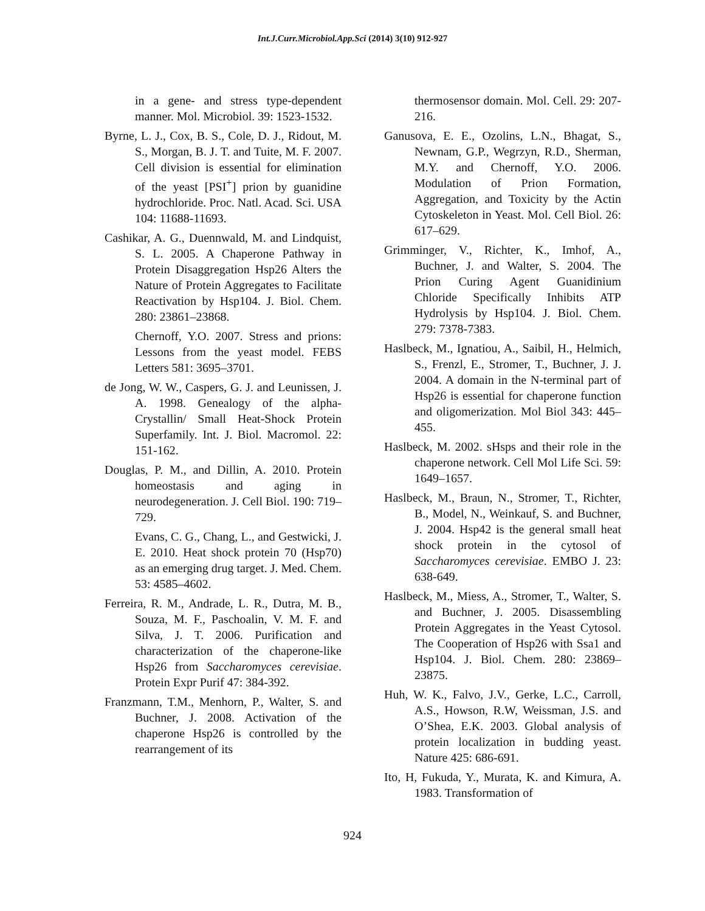Int.J.Curr.Microbiol.App.Sci (2014) 3(10) 912-927
in a gene- and stress type-dependent manner. Mol. Microbiol. 39: 1523-1532.
Byrne, L. J., Cox, B. S., Cole, D. J., Ridout, M. S., Morgan, B. J. T. and Tuite, M. F. 2007. Cell division is essential for elimination of the yeast [PSI<sup>+</sup>] prion by guanidine hydrochloride. Proc. Natl. Acad. Sci. USA 104: 11688-11693.
Cashikar, A. G., Duennwald, M. and Lindquist, S. L. 2005. A Chaperone Pathway in Protein Disaggregation Hsp26 Alters the Nature of Protein Aggregates to Facilitate Reactivation by Hsp104. J. Biol. Chem. 280: 23861–23868.
Chernoff, Y.O. 2007. Stress and prions: Lessons from the yeast model. FEBS Letters 581: 3695–3701.
de Jong, W. W., Caspers, G. J. and Leunissen, J. A. 1998. Genealogy of the alpha-Crystallin/ Small Heat-Shock Protein Superfamily. Int. J. Biol. Macromol. 22: 151-162.
Douglas, P. M., and Dillin, A. 2010. Protein homeostasis and aging in neurodegeneration. J. Cell Biol. 190: 719–729.
Evans, C. G., Chang, L., and Gestwicki, J. E. 2010. Heat shock protein 70 (Hsp70) as an emerging drug target. J. Med. Chem. 53: 4585–4602.
Ferreira, R. M., Andrade, L. R., Dutra, M. B., Souza, M. F., Paschoalin, V. M. F. and Silva, J. T. 2006. Purification and characterization of the chaperone-like Hsp26 from Saccharomyces cerevisiae. Protein Expr Purif 47: 384-392.
Franzmann, T.M., Menhorn, P., Walter, S. and Buchner, J. 2008. Activation of the chaperone Hsp26 is controlled by the rearrangement of its
thermosensor domain. Mol. Cell. 29: 207-216.
Ganusova, E. E., Ozolins, L.N., Bhagat, S., Newnam, G.P., Wegrzyn, R.D., Sherman, M.Y. and Chernoff, Y.O. 2006. Modulation of Prion Formation, Aggregation, and Toxicity by the Actin Cytoskeleton in Yeast. Mol. Cell Biol. 26: 617–629.
Grimminger, V., Richter, K., Imhof, A., Buchner, J. and Walter, S. 2004. The Prion Curing Agent Guanidinium Chloride Specifically Inhibits ATP Hydrolysis by Hsp104. J. Biol. Chem. 279: 7378-7383.
Haslbeck, M., Ignatiou, A., Saibil, H., Helmich, S., Frenzl, E., Stromer, T., Buchner, J. J. 2004. A domain in the N-terminal part of Hsp26 is essential for chaperone function and oligomerization. Mol Biol 343: 445–455.
Haslbeck, M. 2002. sHsps and their role in the chaperone network. Cell Mol Life Sci. 59: 1649–1657.
Haslbeck, M., Braun, N., Stromer, T., Richter, B., Model, N., Weinkauf, S. and Buchner, J. 2004. Hsp42 is the general small heat shock protein in the cytosol of Saccharomyces cerevisiae. EMBO J. 23: 638-649.
Haslbeck, M., Miess, A., Stromer, T., Walter, S. and Buchner, J. 2005. Disassembling Protein Aggregates in the Yeast Cytosol. The Cooperation of Hsp26 with Ssa1 and Hsp104. J. Biol. Chem. 280: 23869–23875.
Huh, W. K., Falvo, J.V., Gerke, L.C., Carroll, A.S., Howson, R.W, Weissman, J.S. and O’Shea, E.K. 2003. Global analysis of protein localization in budding yeast. Nature 425: 686-691.
Ito, H, Fukuda, Y., Murata, K. and Kimura, A. 1983. Transformation of
924